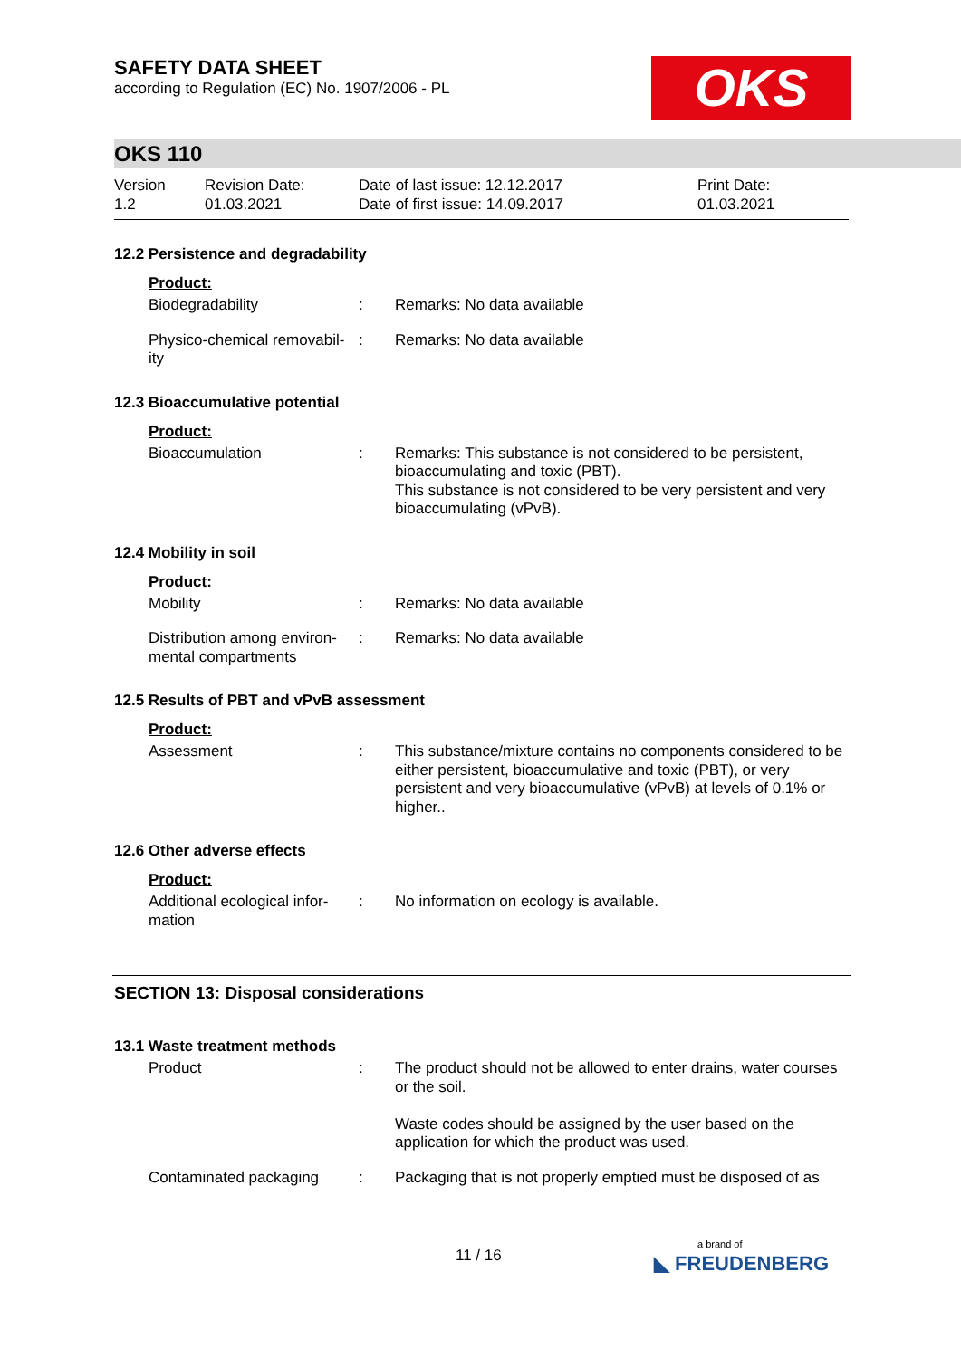SAFETY DATA SHEET
according to Regulation (EC) No. 1907/2006 - PL
OKS
OKS 110
Version
1.2
Revision Date:
01.03.2021
Date of last issue: 12.12.2017
Date of first issue: 14.09.2017
Print Date:
01.03.2021
12.2 Persistence and degradability
Product:
Biodegradability : Remarks: No data available
Physico-chemical removabil-ity
: Remarks: No data available
12.3 Bioaccumulative potential
Product:
Bioaccumulation : Remarks: This substance is not considered to be persistent, bioaccumulating and toxic (PBT).
This substance is not considered to be very persistent and very bioaccumulating (vPvB).
12.4 Mobility in soil
Product:
Mobility : Remarks: No data available
Distribution among environ-mental compartments
: Remarks: No data available
12.5 Results of PBT and vPvB assessment
Product:
Assessment : This substance/mixture contains no components considered to be either persistent, bioaccumulative and toxic (PBT), or very persistent and very bioaccumulative (vPvB) at levels of 0.1% or higher..
12.6 Other adverse effects
Product:
Additional ecological infor-mation
: No information on ecology is available.
SECTION 13: Disposal considerations
13.1 Waste treatment methods
Product : The product should not be allowed to enter drains, water courses or the soil.
Waste codes should be assigned by the user based on the application for which the product was used.
Contaminated packaging : Packaging that is not properly emptied must be disposed of as
11 / 16
a brand of
◣ FREUDENBERG